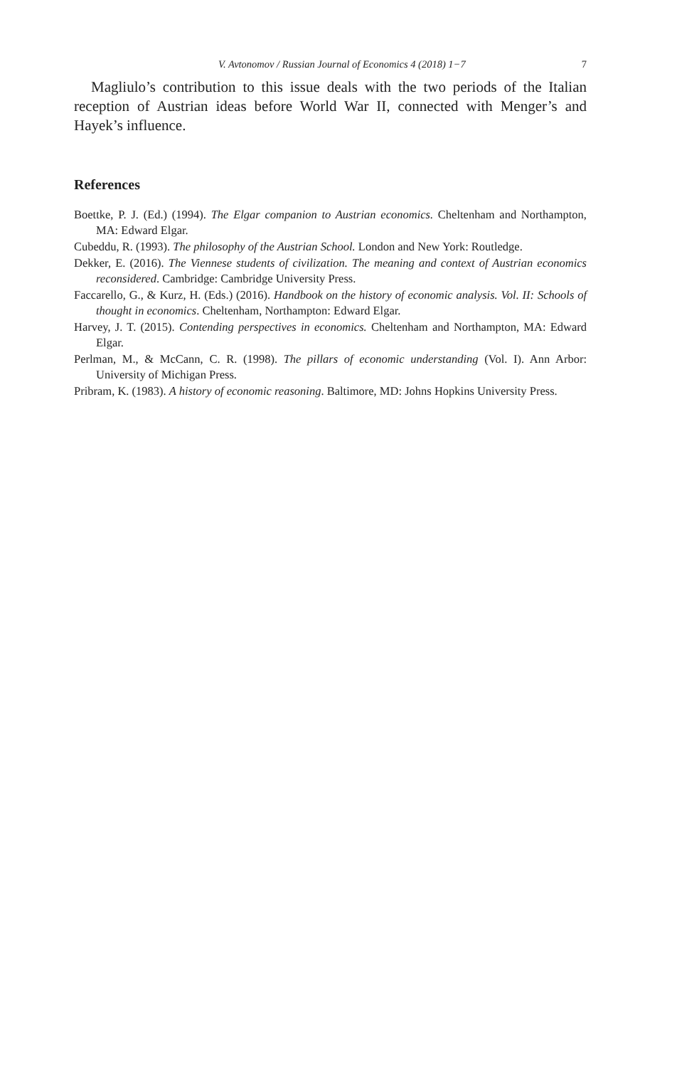V. Avtonomov / Russian Journal of Economics 4 (2018) 1−7 7
Magliulo’s contribution to this issue deals with the two periods of the Italian reception of Austrian ideas before World War II, connected with Menger’s and Hayek’s influence.
References
Boettke, P. J. (Ed.) (1994). The Elgar companion to Austrian economics. Cheltenham and Northampton, MA: Edward Elgar.
Cubeddu, R. (1993). The philosophy of the Austrian School. London and New York: Routledge.
Dekker, E. (2016). The Viennese students of civilization. The meaning and context of Austrian economics reconsidered. Cambridge: Cambridge University Press.
Faccarello, G., & Kurz, H. (Eds.) (2016). Handbook on the history of economic analysis. Vol. II: Schools of thought in economics. Cheltenham, Northampton: Edward Elgar.
Harvey, J. T. (2015). Contending perspectives in economics. Cheltenham and Northampton, MA: Edward Elgar.
Perlman, M., & McCann, C. R. (1998). The pillars of economic understanding (Vol. I). Ann Arbor: University of Michigan Press.
Pribram, K. (1983). A history of economic reasoning. Baltimore, MD: Johns Hopkins University Press.